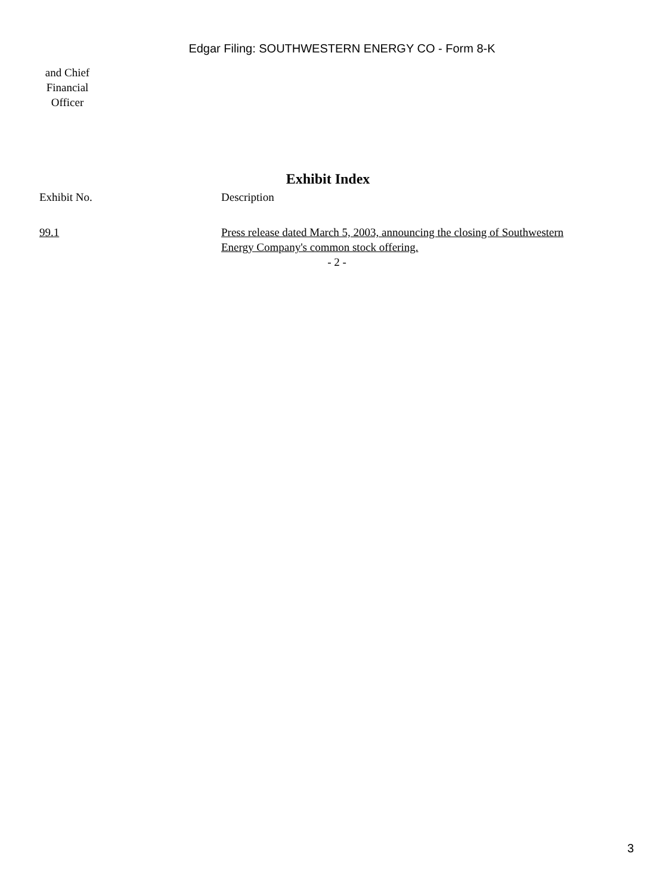Edgar Filing: SOUTHWESTERN ENERGY CO - Form 8-K
and Chief
Financial
Officer
Exhibit Index
| Exhibit No. | Description |
| 99.1 | Press release dated March 5, 2003, announcing the closing of Southwestern Energy Company's common stock offering. |
- 2 -
3